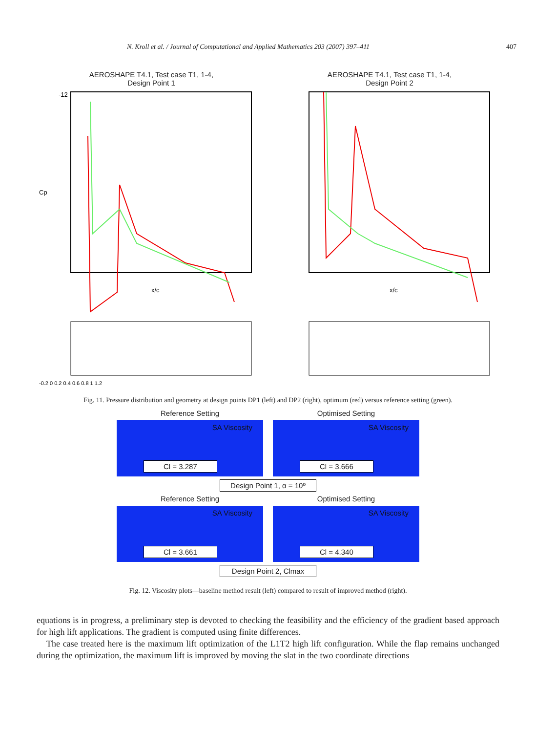N. Kroll et al. / Journal of Computational and Applied Mathematics 203 (2007) 397–411 407
AEROSHAPE T4.1, Test case T1, 1-4,
Design Point 1
-12
Cp
x/c
-0.2 0 0.2 0.4 0.6 0.8 1 1.2
AEROSHAPE T4.1, Test case T1, 1-4,
Design Point 2
x/c
Fig. 11. Pressure distribution and geometry at design points DP1 (left) and DP2 (right), optimum (red) versus reference setting (green).
Reference Setting
SA Viscosity
Cl = 3.287
Optimised Setting
SA Viscosity
Cl = 3.666
Design Point 1, α = 10º
Reference Setting
SA Viscosity
Cl = 3.661
Optimised Setting
SA Viscosity
Cl = 4.340
Design Point 2, Clmax
Fig. 12. Viscosity plots—baseline method result (left) compared to result of improved method (right).
equations is in progress, a preliminary step is devoted to checking the feasibility and the efficiency of the gradient based approach for high lift applications. The gradient is computed using finite differences.
The case treated here is the maximum lift optimization of the L1T2 high lift configuration. While the flap remains unchanged during the optimization, the maximum lift is improved by moving the slat in the two coordinate directions